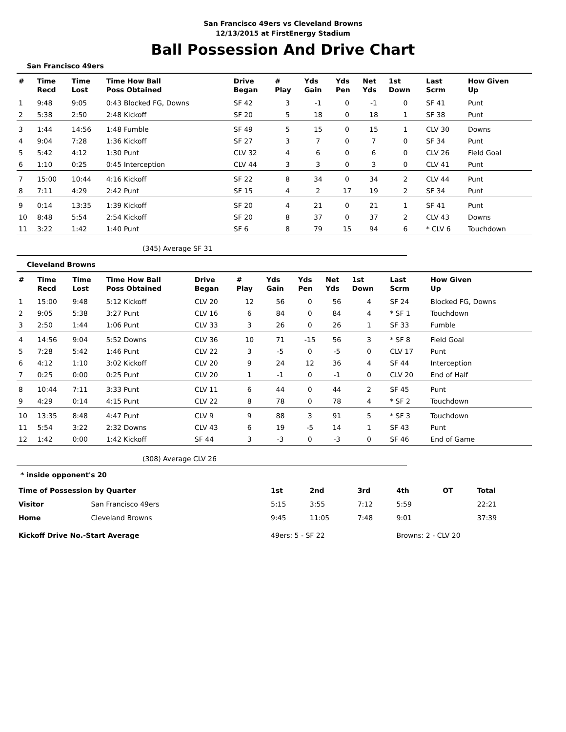San Francisco 49ers vs Cleveland Browns
12/13/2015 at FirstEnergy Stadium
Ball Possession And Drive Chart
San Francisco 49ers
| # | Time Recd | Time Lost | Time How Ball Poss Obtained | Drive Began | # Play | Yds Gain | Yds Pen | Net Yds | 1st Down | Last Scrm | How Given Up |
| --- | --- | --- | --- | --- | --- | --- | --- | --- | --- | --- | --- |
| 1 | 9:48 | 9:05 | 0:43 Blocked FG, Downs | SF 42 | 3 | -1 | 0 | -1 | 0 | SF 41 | Punt |
| 2 | 5:38 | 2:50 | 2:48 Kickoff | SF 20 | 5 | 18 | 0 | 18 | 1 | SF 38 | Punt |
| 3 | 1:44 | 14:56 | 1:48 Fumble | SF 49 | 5 | 15 | 0 | 15 | 1 | CLV 30 | Downs |
| 4 | 9:04 | 7:28 | 1:36 Kickoff | SF 27 | 3 | 7 | 0 | 7 | 0 | SF 34 | Punt |
| 5 | 5:42 | 4:12 | 1:30 Punt | CLV 32 | 4 | 6 | 0 | 6 | 0 | CLV 26 | Field Goal |
| 6 | 1:10 | 0:25 | 0:45 Interception | CLV 44 | 3 | 3 | 0 | 3 | 0 | CLV 41 | Punt |
| 7 | 15:00 | 10:44 | 4:16 Kickoff | SF 22 | 8 | 34 | 0 | 34 | 2 | CLV 44 | Punt |
| 8 | 7:11 | 4:29 | 2:42 Punt | SF 15 | 4 | 2 | 17 | 19 | 2 | SF 34 | Punt |
| 9 | 0:14 | 13:35 | 1:39 Kickoff | SF 20 | 4 | 21 | 0 | 21 | 1 | SF 41 | Punt |
| 10 | 8:48 | 5:54 | 2:54 Kickoff | SF 20 | 8 | 37 | 0 | 37 | 2 | CLV 43 | Downs |
| 11 | 3:22 | 1:42 | 1:40 Punt | SF 6 | 8 | 79 | 15 | 94 | 6 | * CLV 6 | Touchdown |
(345) Average SF 31
Cleveland Browns
| # | Time Recd | Time Lost | Time How Ball Poss Obtained | Drive Began | # Play | Yds Gain | Yds Pen | Net Yds | 1st Down | Last Scrm | How Given Up |
| --- | --- | --- | --- | --- | --- | --- | --- | --- | --- | --- | --- |
| 1 | 15:00 | 9:48 | 5:12 Kickoff | CLV 20 | 12 | 56 | 0 | 56 | 4 | SF 24 | Blocked FG, Downs |
| 2 | 9:05 | 5:38 | 3:27 Punt | CLV 16 | 6 | 84 | 0 | 84 | 4 | * SF 1 | Touchdown |
| 3 | 2:50 | 1:44 | 1:06 Punt | CLV 33 | 3 | 26 | 0 | 26 | 1 | SF 33 | Fumble |
| 4 | 14:56 | 9:04 | 5:52 Downs | CLV 36 | 10 | 71 | -15 | 56 | 3 | * SF 8 | Field Goal |
| 5 | 7:28 | 5:42 | 1:46 Punt | CLV 22 | 3 | -5 | 0 | -5 | 0 | CLV 17 | Punt |
| 6 | 4:12 | 1:10 | 3:02 Kickoff | CLV 20 | 9 | 24 | 12 | 36 | 4 | SF 44 | Interception |
| 7 | 0:25 | 0:00 | 0:25 Punt | CLV 20 | 1 | -1 | 0 | -1 | 0 | CLV 20 | End of Half |
| 8 | 10:44 | 7:11 | 3:33 Punt | CLV 11 | 6 | 44 | 0 | 44 | 2 | SF 45 | Punt |
| 9 | 4:29 | 0:14 | 4:15 Punt | CLV 22 | 8 | 78 | 0 | 78 | 4 | * SF 2 | Touchdown |
| 10 | 13:35 | 8:48 | 4:47 Punt | CLV 9 | 9 | 88 | 3 | 91 | 5 | * SF 3 | Touchdown |
| 11 | 5:54 | 3:22 | 2:32 Downs | CLV 43 | 6 | 19 | -5 | 14 | 1 | SF 43 | Punt |
| 12 | 1:42 | 0:00 | 1:42 Kickoff | SF 44 | 3 | -3 | 0 | -3 | 0 | SF 46 | End of Game |
(308) Average CLV 26
* inside opponent's 20
| Time of Possession by Quarter | | 1st | 2nd | 3rd | 4th | OT | Total |
| --- | --- | --- | --- | --- | --- | --- | --- |
| Visitor | San Francisco 49ers | 5:15 | 3:55 | 7:12 | 5:59 | | 22:21 |
| Home | Cleveland Browns | 9:45 | 11:05 | 7:48 | 9:01 | | 37:39 |
| Kickoff Drive No.-Start Average | | 49ers: 5 - SF 22 | | | Browns: 2 - CLV 20 | | |